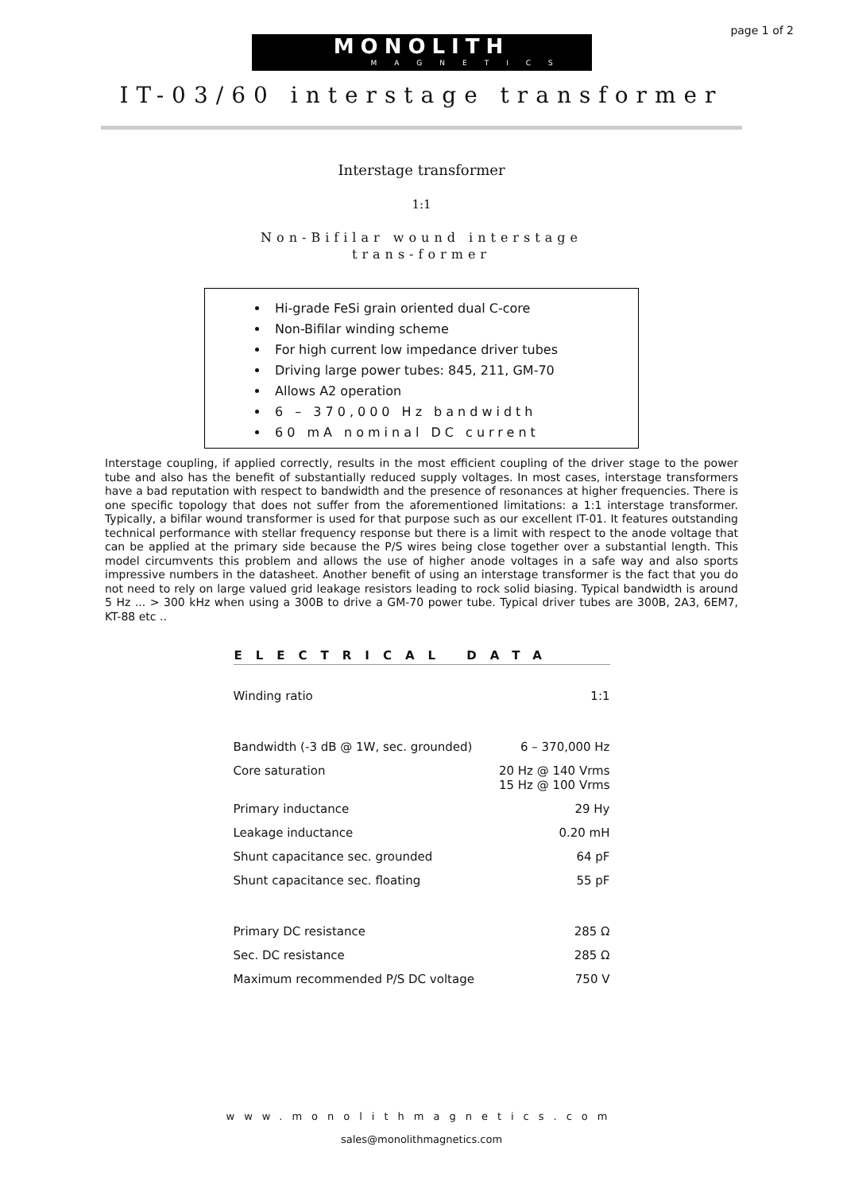page 1 of 2
MONOLITH
MAGNETICS
IT-03/60 interstage transformer
Interstage transformer
1:1
Non-Bifilar wound interstage trans-former
Hi-grade FeSi grain oriented dual C-core
Non-Bifilar winding scheme
For high current low impedance driver tubes
Driving large power tubes: 845, 211, GM-70
Allows A2 operation
6 – 370,000 Hz bandwidth
60 mA nominal DC current
Interstage coupling, if applied correctly, results in the most efficient coupling of the driver stage to the power tube and also has the benefit of substantially reduced supply voltages. In most cases, interstage transformers have a bad reputation with respect to bandwidth and the presence of resonances at higher frequencies. There is one specific topology that does not suffer from the aforementioned limitations: a 1:1 interstage transformer. Typically, a bifilar wound transformer is used for that purpose such as our excellent IT-01. It features outstanding technical performance with stellar frequency response but there is a limit with respect to the anode voltage that can be applied at the primary side because the P/S wires being close together over a substantial length. This model circumvents this problem and allows the use of higher anode voltages in a safe way and also sports impressive numbers in the datasheet. Another benefit of using an interstage transformer is the fact that you do not need to rely on large valued grid leakage resistors leading to rock solid biasing. Typical bandwidth is around 5 Hz ... > 300 kHz when using a 300B to drive a GM-70 power tube. Typical driver tubes are 300B, 2A3, 6EM7, KT-88 etc ..
| ELECTRICAL DATA | |
| --- | --- |
| Winding ratio | 1:1 |
| Bandwidth (-3 dB @ 1W, sec. grounded) | 6 – 370,000 Hz |
| Core saturation | 20 Hz @ 140 Vrms 15 Hz @ 100 Vrms |
| Primary inductance | 29 Hy |
| Leakage inductance | 0.20 mH |
| Shunt capacitance sec. grounded | 64 pF |
| Shunt capacitance sec. floating | 55 pF |
| Primary DC resistance | 285 Ω |
| Sec. DC resistance | 285 Ω |
| Maximum recommended P/S DC voltage | 750 V |
www.monolithmagnetics.com
sales@monolithmagnetics.com